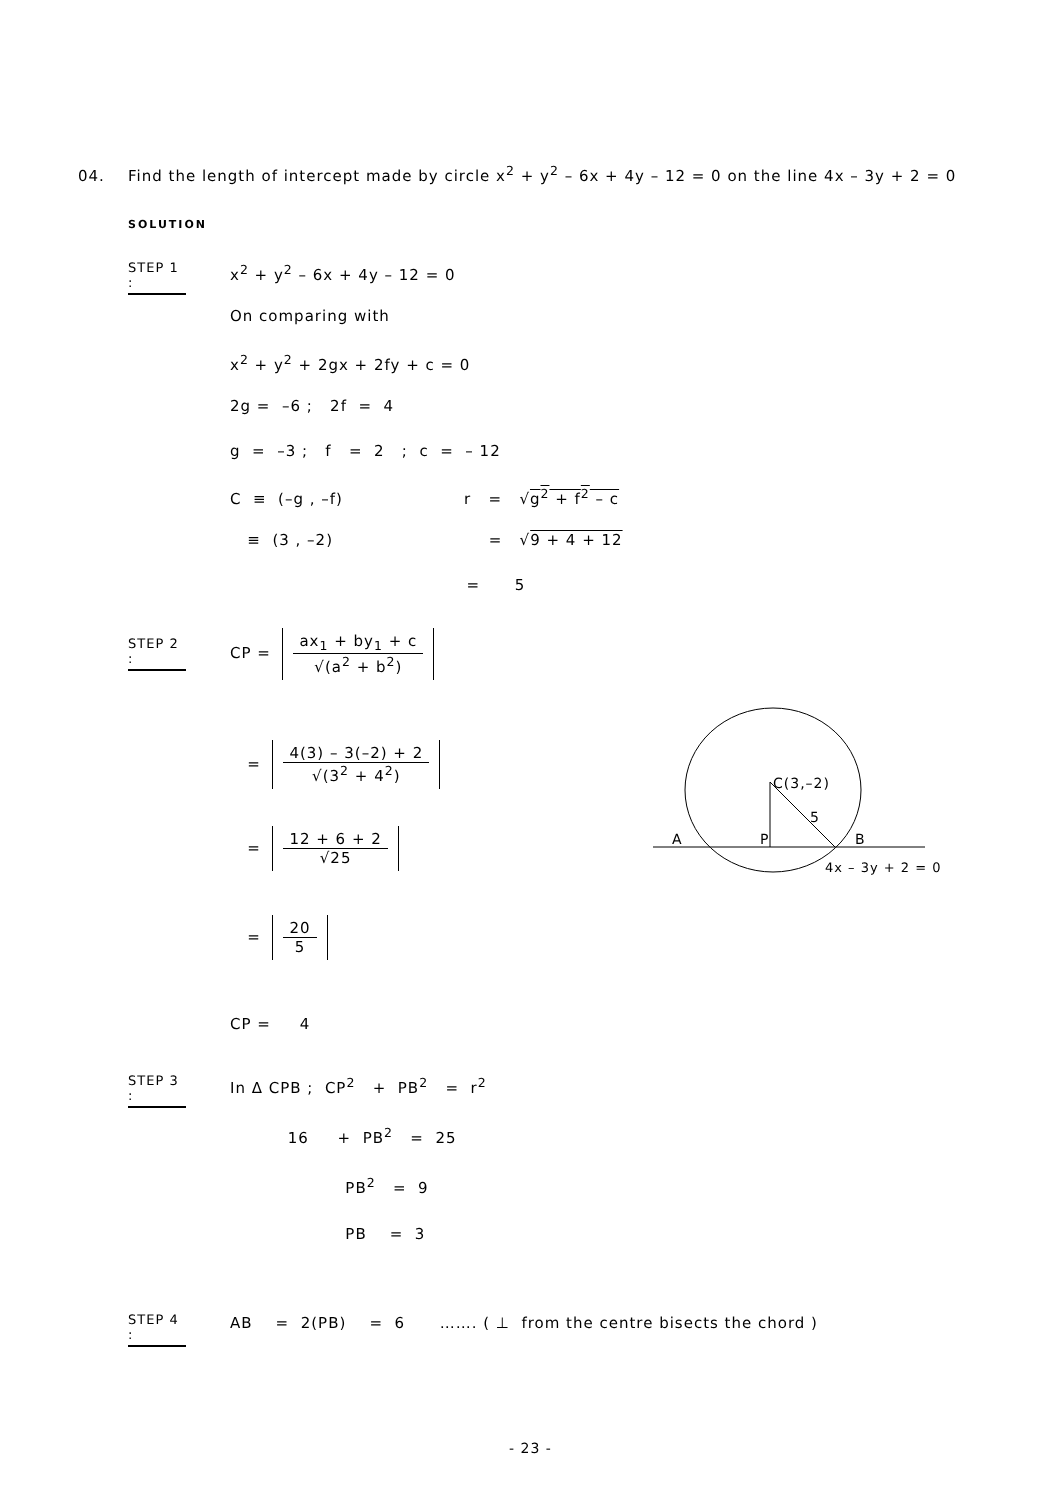04. Find the length of intercept made by circle x<sup>2</sup> + y<sup>2</sup> – 6x + 4y – 12 = 0 on the line 4x – 3y + 2 = 0
SOLUTION
STEP 1 :
x<sup>2</sup> + y<sup>2</sup> – 6x + 4y – 12 = 0
On comparing with
x<sup>2</sup> + y<sup>2</sup> + 2gx + 2fy + c = 0
2g = –6 ; 2f = 4
g = –3 ; f = 2 ; c = – 12
C ≡ (–g , –f) r = √g<sup>2</sup> + f<sup>2</sup> – c
≡ (3 , –2) = √9 + 4 + 12
= 5
STEP 2 :
CP =
ax<sub>1</sub> + by<sub>1</sub> + c
√(a<sup>2</sup> + b<sup>2</sup>)
=
4(3) – 3(–2) + 2
√(3<sup>2</sup> + 4<sup>2</sup>)
=
12 + 6 + 2
√25
=
20
5
CP = 4
STEP 3 :
In Δ CPB ; CP<sup>2</sup> + PB<sup>2</sup> = r<sup>2</sup>
16 + PB<sup>2</sup> = 25
PB<sup>2</sup> = 9
PB = 3
STEP 4 :
AB = 2(PB) = 6 ……. ( ⊥ from the centre bisects the chord )
C(3,–2)
5
A
P
B
4x – 3y + 2 = 0
- 23 -